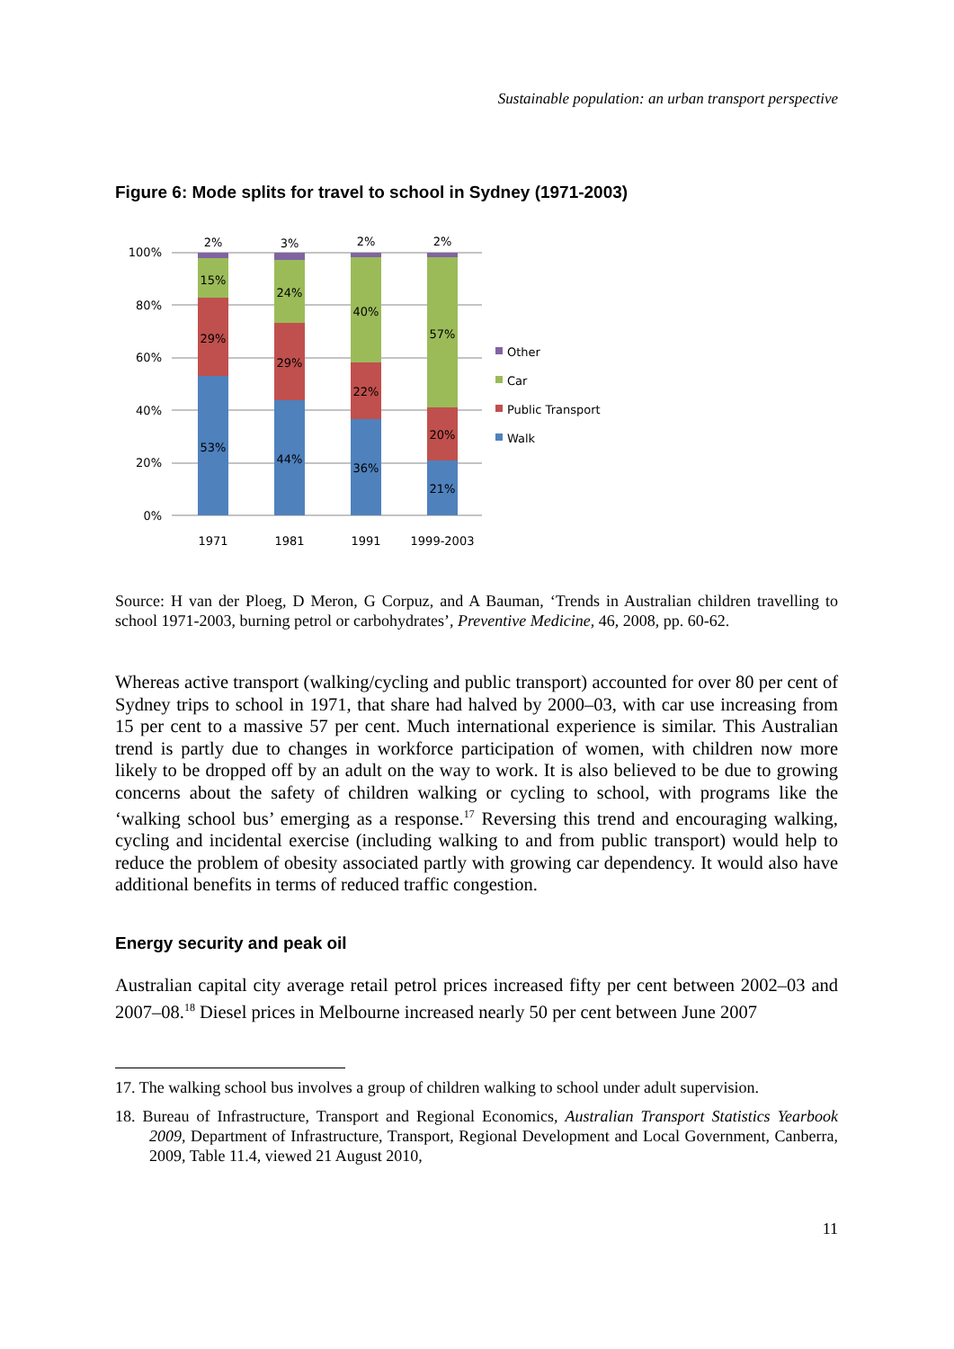Sustainable population: an urban transport perspective
Figure 6: Mode splits for travel to school in Sydney (1971-2003)
100%
80%
60%
40%
20%
0%
2%
15%
29%
53%
3%
24%
29%
44%
2%
40%
22%
36%
2%
57%
20%
21%
1971
1981
1991
1999-2003
Other
Car
Public Transport
Walk
Source: H van der Ploeg, D Meron, G Corpuz, and A Bauman, ‘Trends in Australian children travelling to school 1971-2003, burning petrol or carbohydrates’, Preventive Medicine, 46, 2008, pp. 60-62.
Whereas active transport (walking/cycling and public transport) accounted for over 80 per cent of Sydney trips to school in 1971, that share had halved by 2000–03, with car use increasing from 15 per cent to a massive 57 per cent. Much international experience is similar. This Australian trend is partly due to changes in workforce participation of women, with children now more likely to be dropped off by an adult on the way to work. It is also believed to be due to growing concerns about the safety of children walking or cycling to school, with programs like the ‘walking school bus’ emerging as a response.<sup>17</sup> Reversing this trend and encouraging walking, cycling and incidental exercise (including walking to and from public transport) would help to reduce the problem of obesity associated partly with growing car dependency. It would also have additional benefits in terms of reduced traffic congestion.
Energy security and peak oil
Australian capital city average retail petrol prices increased fifty per cent between 2002–03 and 2007–08.<sup>18</sup> Diesel prices in Melbourne increased nearly 50 per cent between June 2007
17. The walking school bus involves a group of children walking to school under adult supervision.
18. Bureau of Infrastructure, Transport and Regional Economics, Australian Transport Statistics Yearbook 2009, Department of Infrastructure, Transport, Regional Development and Local Government, Canberra, 2009, Table 11.4, viewed 21 August 2010,
11